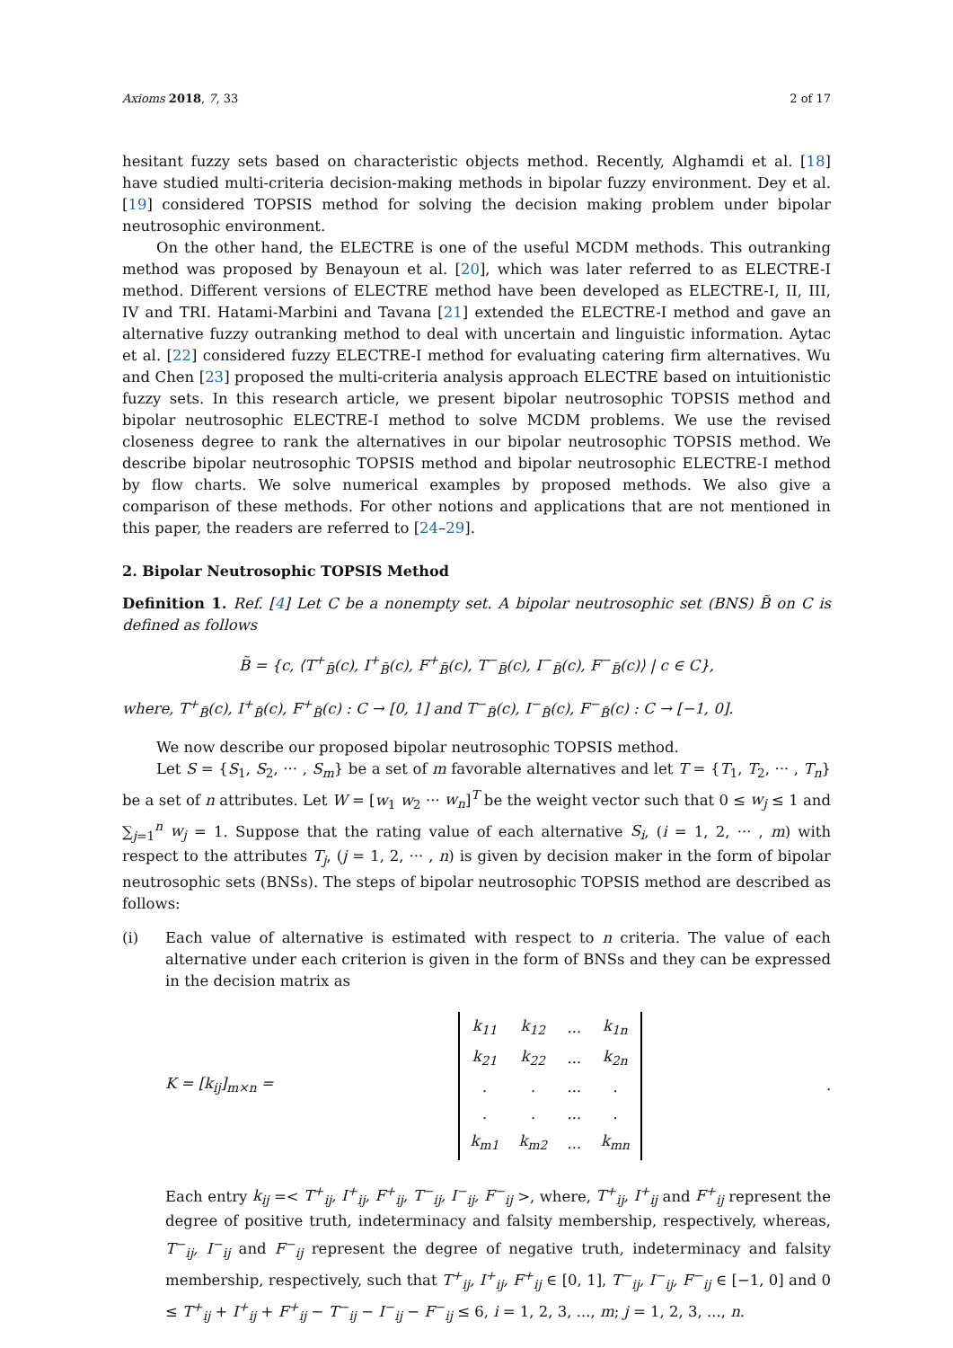Axioms 2018, 7, 33 2 of 17
hesitant fuzzy sets based on characteristic objects method. Recently, Alghamdi et al. [18] have studied multi-criteria decision-making methods in bipolar fuzzy environment. Dey et al. [19] considered TOPSIS method for solving the decision making problem under bipolar neutrosophic environment.
On the other hand, the ELECTRE is one of the useful MCDM methods. This outranking method was proposed by Benayoun et al. [20], which was later referred to as ELECTRE-I method. Different versions of ELECTRE method have been developed as ELECTRE-I, II, III, IV and TRI. Hatami-Marbini and Tavana [21] extended the ELECTRE-I method and gave an alternative fuzzy outranking method to deal with uncertain and linguistic information. Aytac et al. [22] considered fuzzy ELECTRE-I method for evaluating catering firm alternatives. Wu and Chen [23] proposed the multi-criteria analysis approach ELECTRE based on intuitionistic fuzzy sets. In this research article, we present bipolar neutrosophic TOPSIS method and bipolar neutrosophic ELECTRE-I method to solve MCDM problems. We use the revised closeness degree to rank the alternatives in our bipolar neutrosophic TOPSIS method. We describe bipolar neutrosophic TOPSIS method and bipolar neutrosophic ELECTRE-I method by flow charts. We solve numerical examples by proposed methods. We also give a comparison of these methods. For other notions and applications that are not mentioned in this paper, the readers are referred to [24–29].
2. Bipolar Neutrosophic TOPSIS Method
Definition 1. Ref. [4] Let C be a nonempty set. A bipolar neutrosophic set (BNS) B̃ on C is defined as follows
B̃ = {c, ⟨T<sup>+</sup><sub>B̃</sub>(c), I<sup>+</sup><sub>B̃</sub>(c), F<sup>+</sup><sub>B̃</sub>(c), T<sup>−</sup><sub>B̃</sub>(c), I<sup>−</sup><sub>B̃</sub>(c), F<sup>−</sup><sub>B̃</sub>(c)⟩ | c ∈ C},
where, T<sup>+</sup><sub>B̃</sub>(c), I<sup>+</sup><sub>B̃</sub>(c), F<sup>+</sup><sub>B̃</sub>(c) : C → [0, 1] and T<sup>−</sup><sub>B̃</sub>(c), I<sup>−</sup><sub>B̃</sub>(c), F<sup>−</sup><sub>B̃</sub>(c) : C → [−1, 0].
We now describe our proposed bipolar neutrosophic TOPSIS method.
Let S = {S<sub>1</sub>, S<sub>2</sub>, ··· , S<sub>m</sub>} be a set of m favorable alternatives and let T = {T<sub>1</sub>, T<sub>2</sub>, ··· , T<sub>n</sub>} be a set of n attributes. Let W = [w<sub>1</sub> w<sub>2</sub> ··· w<sub>n</sub>]<sup>T</sup> be the weight vector such that 0 ≤ w<sub>j</sub> ≤ 1 and ∑<sub>j=1</sub><sup>n</sup> w<sub>j</sub> = 1. Suppose that the rating value of each alternative S<sub>i</sub>, (i = 1, 2, ··· , m) with respect to the attributes T<sub>j</sub>, (j = 1, 2, ··· , n) is given by decision maker in the form of bipolar neutrosophic sets (BNSs). The steps of bipolar neutrosophic TOPSIS method are described as follows:
(i) Each value of alternative is estimated with respect to n criteria. The value of each alternative under each criterion is given in the form of BNSs and they can be expressed in the decision matrix as
K = [k<sub>ij</sub>]<sub>m×n</sub> =
| k<sub>11</sub> | k<sub>12</sub> | ... | k<sub>1n</sub> |
| k<sub>21</sub> | k<sub>22</sub> | ... | k<sub>2n</sub> |
| . | . | ... | . |
| . | . | ... | . |
| k<sub>m1</sub> | k<sub>m2</sub> | ... | k<sub>mn</sub> |
.
Each entry k<sub>ij</sub> =< T<sup>+</sup><sub>ij</sub>, I<sup>+</sup><sub>ij</sub>, F<sup>+</sup><sub>ij</sub>, T<sup>−</sup><sub>ij</sub>, I<sup>−</sup><sub>ij</sub>, F<sup>−</sup><sub>ij</sub> >, where, T<sup>+</sup><sub>ij</sub>, I<sup>+</sup><sub>ij</sub> and F<sup>+</sup><sub>ij</sub> represent the degree of positive truth, indeterminacy and falsity membership, respectively, whereas, T<sup>−</sup><sub>ij</sub>, I<sup>−</sup><sub>ij</sub> and F<sup>−</sup><sub>ij</sub> represent the degree of negative truth, indeterminacy and falsity membership, respectively, such that T<sup>+</sup><sub>ij</sub>, I<sup>+</sup><sub>ij</sub>, F<sup>+</sup><sub>ij</sub> ∈ [0, 1], T<sup>−</sup><sub>ij</sub>, I<sup>−</sup><sub>ij</sub>, F<sup>−</sup><sub>ij</sub> ∈ [−1, 0] and 0 ≤ T<sup>+</sup><sub>ij</sub> + I<sup>+</sup><sub>ij</sub> + F<sup>+</sup><sub>ij</sub> − T<sup>−</sup><sub>ij</sub> − I<sup>−</sup><sub>ij</sub> − F<sup>−</sup><sub>ij</sub> ≤ 6, i = 1, 2, 3, ..., m; j = 1, 2, 3, ..., n.